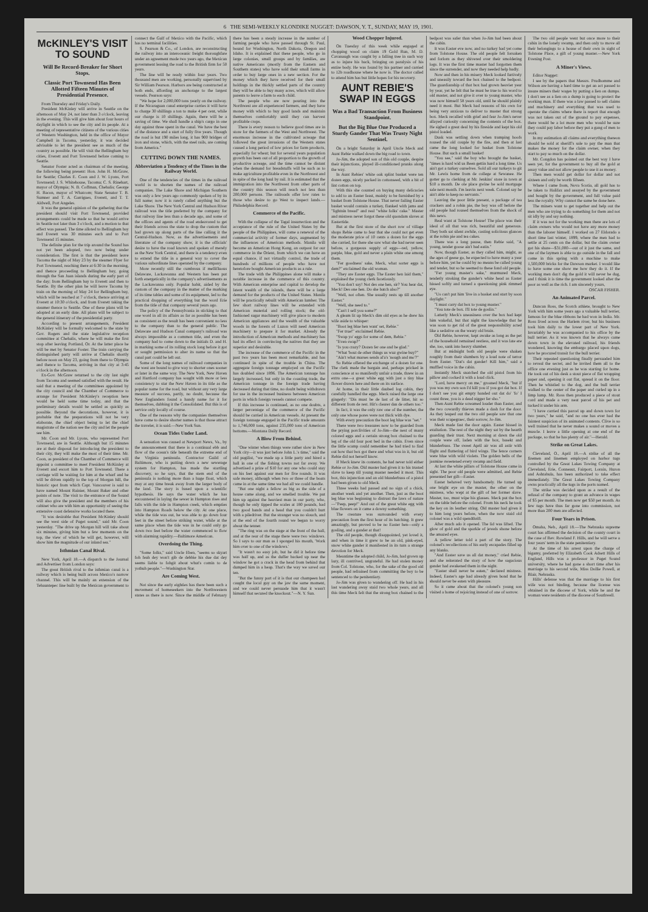6 THE SEMI-WEEKLY KLONDIKE NUGGET: DAWSON, Y. T., SUNDAY, MAY 19, 1901.
McKINLEY'S VISIT TO SOUND
Will Be Record-Breaker for Short Stops.
Classic Port Townsend Has Been Allotted Fifteen Minutes of Presidential Presence.
From Thursday and Friday's Daily.
President McKinley will arrive in Seattle on the afternoon of May 24, not later than 3 o'clock, leaving in the evening. This will give him about four hours of daylight in which to see the city and its people. At a meeting of representative citizens of the various cities of Western Washington, held in the office of Mayor Campbell in Tacoma, yesterday, it was decided advisable to let the president see as much of the country as possible. He will visit the Bellingham bay cities, Everett and Port Townsend before coming to Seattle.
Senator Foster acted as chairman of the meeting, the following being present: Hon. John H. McGraw, for Seattle; Charles E. Coon and J. W. Lyons, Port Townsend; J. S. Whitehouse, Tacoma; C. S. Rinehart, mayor of Olympia; N. B. Coffman, Chehalis; George H. Bacon, mayor of Whatcom; State Senator T. B. Sumner and T. A. Garrigues, Everett, and T. T. Aldwell, Port Angeles.
It was the general opinion of the gathering that the president should visit Port Townsend, provided arrangements could be made so that he would arrive in Seattle not later than 3 o'clock, and a motion to that effect was passed. The time alloted to Bellingham bay and Everett was 30 minutes each and to Port Townsend 15 minutes.
The definite plan for the trip around the Sound has not yet been adopted, two now being under consideration. The first is that the president leave Tacoma the night of May 23 by the steamer Flyer for Port Townsend, reaching there at 6:30 in the morning, and thence proceeding to Bellingham bay, going through the San Juan islands during the early part of the day; from Bellingham bay to Everett and then to Seattle. By the other plan he will leave Tacoma by train on the morning of May 24 for Bellingham bay, which will be reached at 7 o'clock, thence arriving at Everett at 10:30 o'clock, and from Everett taking the steamer thence to Seattle. One of these plans will be adopted at an early date. All plans will be subject to the general itinerary of the presidential party.
According to present arrangements, President McKinley will be formally welcomed to the state by Gov. Rogers and the state legislative reception committee at Chehalis, where he will make the first stop after leaving Portland, Or. At the latter place he will be met by Senator Foster. The train carrying the distinguished party will arrive at Chehalis shortly before noon on May 23, going from there to Olympia and thence to Tacoma, arriving in that city at 3:45 o'clock in the afternoon.
Ex-Gov. McGraw returned to the city last night from Tacoma and seemed satisfied with the result. He said that a meeting of the committees appointed by the city council and the Chamber of Commerce to arrange for President McKinley's reception here would be held some time today, and that the preliminary details would be settled as quickly as possible. Beyond the decorations, however, it is probable that the preparations will not be very elaborate, the chief object being to let the chief magistrate of the nation see the city and let the people see him.
Mr. Coon and Mr. Lyons, who represented Port Townsend, are in Seattle. Although but 15 minutes are at their disposal for introducing the president to their city, they will make the most of their time. Mr. Coon, as president of the Chamber of Commerce will appoint a committee to meet President McKinley at Everett and escort him to Port Townsend. There a carriage will be waiting for him at the wharf and he will be driven rapidly to the top of Morgan hill, the historic spot from which Capt. Vancouver is said to have named Mount Rainier, Mount Baker and other points of note. The visit to the entrance of the Sound will also give the president and the members of his cabinet who are with him an opportunity of seeing the extensive coast defensive works located there.
"It was desirable that President McKinley should see the west side of Puget sound," said Mr. Coon yesterday. "The drive up Morgan hill will take about six minutes, giving him but a few moments on the top, the view of which he will get, however, will show him the magnitude of our inland sea."
Isthmian Canal Rival.
New York, April 18.—A dispatch to the Journal and Advertiser from London says:
The great British rival to the isthmian canal is a railway which is being built across Mexico's narrow channel. This will be mainly an extension of the Tehauntepec line built by the Mexican government to connect the Gulf of Mexico with the Pacific, which has no terminal facilities.
S. Pearson & Co., of London, are reconstructing the railway into an interoceanic freight thoroughfare under an agreement made two years ago, the Mexican government leasing the road to the British firm for 50 years.
The line will be ready within four years. Two thousand men are working, personally supervised by Sir William Pearson. Harbors are being constructed at both ends, affording an anchorage to the largest vessels. Pearson says:
"We hope for 2,000,000 tons yearly on the railway. If the Nicaraguan canal enterprise carries it will have to charge 30 shillings a ton to make 4 per cent, while our charge is 10 shillings. Again, there will be a saving of time. We shall handle a ship's cargo in one day against three spent in the canal. We have the best of the distance and a start of fully five years. Though the road is but 190 miles long, it has 900 bridges of iron and stone, which, with the steel rails, are coming from America."
CUTTING DOWN THE NAMES.
Abbreviation a Tendency of the Times in the Railway World.
One of the tendencies of the times in the railroad world is to shorten the names of the railroad companies. The Lake Shore and Michigan Southern was only a few years ago commonly spoken of by its full name; now it is rarely called anything but the Lake Shore. The New York Central and Hudson River railroad was the title preferred by the company for that railway line less than a decade ago, and some of the offices and agents of the road endeavored to get their friends across the state to drop the custom that had grown up along parts of the line calling it the Central-Hudson. Now, as the advertisements and literature of the company show, it is the officials' desire to have the road known and spoken of merely as the New York Central, and there is a tendency even to extend the title in a general way to cover the various subordinate lines operated by the company.
More recently still the cumbrous if mellifluous Delaware, Lackawanna and Western has been put forth energetically in the company's advertisements as the Lackawanna only. Popular habit, aided by the custom of the company in the matter of the marking of its time tables and some of its equipment, led to the practical dropping of everything but the word Erie from the title of that company several years ago.
The policy of the Pennsylvania in sticking to that one word in all its affairs as far as possible has been as consistent as the result has been convenient no less to the company than to the general public. The Delaware and Hudson Canal company's railroad was always impossible as a common title, and even the company had to come down to the initials D. and H. in marking some of its rolling stock long before it got or sought permission to alter its name so that the canal part could be left out.
Some of the long names of railroad companies in the west are bound to give way to shorter ones sooner or later in the same way. The New York, New Haven and Hartford company has sought with more or less consistency to star the New Haven in its title as the popular name for the road, but without any very large measure of success, partly, no doubt, because the New Englanders found a handy name for it for themselves, dubbing it the Consolidated. But this is of service only locally of course.
One of the reasons why the companies themselves have come to desire shorter names is that those attract the traveler, it is said.—New York Sun.
Ocean Tides Under Land.
A sensation was caused at Newport News, Va., by the announcement that there is a continual ebb and flow of the ocean's tide beneath the extreme end of the Virginia peninsula. Contractor Guild of Baltimore, who is putting down a new sewerage system for Hampton, has made the startling discovery, so he says, that the stem end of the peninsula is nothing more than a huge float, which may at any time break away from the larger body of the land. The story is based upon a scientific hypothesis. He says the water which he has encountered in laying the sewer in Hampton rises and falls with the tide in Hampton creek, which empties into Hampton Roads below the city. At one place, while the tide was out, he was able to go down four feet in the street before striking water, while at the same place when the tide was in he could only go down two feet before the water commenced to flow with alarming rapidity.—Baltimore American.
Overdoing the Thing.
"Some folks," said Uncle Eben, "seems so skyart foh feah dey won't gib de debbie his due dat dey seems liable to fohgit about whut's comin to de yothuh people."—Washington Star.
Are Coming West.
Not since the early eighties has there been such a movement of homeseekers into the Northwestern states as there is now. Since the middle of February there has been a steady increase in the number of farming people who have passed through St. Paul, bound for Washington, North Dakota, Oregon and Idaho. It is explained that these people, who go in large colonies, small groups and by families, are native Americans (mostly from the Eastern and Southern states) who have sold their small farms in order to buy large ones in a new section. For the money which they have received for their small holdings in the thickly settled parts of the country they will be able to buy many acres, which will allow parents to leave a farm to each child.
The people who are now pouring into the Northwest are all experienced farmers, and they have money with which to buy good lands and maintain themselves comfortably until they can harvest profitable crops.
There is every reason to believe good times are in store for the farmers of the West and Northwest. The enormous increase in the cultivated acreage that followed the great invasions of the Western states caused a long period of low prices for farm products, especially for wheat; but for several years population growth has been out of all proportion to the growth of productive acreage, and the time cannot be distant when the demand for breadstuffs will be such as to make agriculture profitable even in the Northwest and in spite of the long haul by rail. It is estimated that the immigration into the Northwest from other parts of the country this season will reach not less than 200,000 persons. The railroads offer low rates to those who desire to go West to inspect lands.—Philadelphia Record.
Commerce of the Pacific.
With the collapse of the Tagal insurrection and the acceptance of the rule of the United States by the people of the Philippines, will come a renewal of the commercial activity of former days, augmented by the influences of American methods. Manila will become an American Hong Kong, an outpost for our commerce in the Orient, from which we can have an equal chance, if not virtually control, the trade of hundreds of millions of people who have not heretofore bought American products as a rule.
The trade with the Philippines alone will make a notable increase in the commerce of this country. With American enterprise and capital to develop the latent wealth of the islands, there will be a large demand for the products of the United States. Manila will be practically rebuilt with American lumber. The few short railway lines will be extended with American material and rolling stock; the old-fashioned sugar machinery will give place to modern American appliances and the wealth of the valuable woods in the forests of Luzon will need American machinery to prepare it for market. Already the introduction of American methods and machinery has had its effect in convincing the natives that they are superior and desirable.
The increase of the commerce of the Pacific in the past two years has been most remarkable, and has continued in spite of the trouble in China. The aggregate foreign tonnage employed on the Pacific has doubled since 1896. The American tonnage has largely increased, but only in the coasting trade, the American tonnage in the foreign trade having decreased during that time, no doubt being withdrawn for use in the increased business between American ports in which foreign vessels cannot compete.
If this increase is continued, as no one doubts, a larger percentage of the commerce of the Pacific should be carried in American vessels. At present the foreign tonnage engaged in the Pacific trade amounts to 1,746,000 tons, against 235,000 tons of American bottoms.—Montana Daily Record.
A Blow From Behind.
"One winter when things were rather slow in New York city—it was just before John L.'s time," said the old pugilist, "we made up a little party and hired a hall in one of the fishing towns not far away. We advertised a prize of $10 for any one who could stay on his feet against our men for five rounds. It was safe money, although when two or three of the boats came in at the same time we had all we could handle.
"But one night a fellow as big as the side of a house came along, and we smelled trouble. We put him up against the heaviest man in our party, who, though he only tipped the scales at 180 pounds, had two good hands and a head that you couldn't hurt with a piledriver. But the stranger was no slouch, and at the end of the fourth round we began to worry about the tenner.
"The ring was on the stage at the front of the hall, and at the rear of the stage there were two windows. So I says to our man as I sponged his mouth, 'Work him over to one of the windows.'
"It wasn't no easy job, but he did it before time was half up, and as the duffer backed up near the window he got a crack in the head from behind that dumped him in a heap. That's the way we saved our ten.
"But the funny part of it is that our champeen had caught the local guy on the jaw the same moment, and we could never persuade him that it wasn't himself that secured the knockout."—N. Y. Sun.
Wood Chopper Injured.
On Tuesday of this week while engaged at chopping wood on claim 19 Gold Run, M. D. Cavanaugh was caught by a falling tree in such way as to injure his back, bringing on paralysis of his entire body. He was found by his partner and carried to 12b roadhouse where he now is. The doctor called to attend him has but little hopes for his recovery.
AUNT REBIE'S SWAP IN EGGS
Was a Bad Transaction From Business Standpoint.
But the Big Blue One Produced a Sturdy Gander That Was Trusty Night Sentinel.
On a bright Saturday in April Uncle Meck and Aunt Rebie walked down the big road to town.
Jo-Jim, the adopted son of this old couple, despite their injunctions, played ill-conditioned pranks along the way.
In Aunt Rebies' white oak splint basket were ten dozen eggs, nicely packed in cottonseed, with a bit of lint cotton on top.
With this she counted on buying many delicacies to add to an Easter feast, mainly to be furnished by a basket from Tolstone House. That never failing Easter basket would contain a turkey, flanked with jams and "lightnin bread" and real "white folks' cake." Master and mistress never forgot these old quondam slaves at Eastertide.
But at the first store of the short row of village shops Rebie came to fear that she could not get even the moderate price of 10 cents a dozen for the eggs she carried, for there she saw what she had never seen before, a gorgeous supply of eggs—red, yellow, purple, blue, gold and never a plain white one among them.
"Fer goodness' sake, Meck, what sorter eggs is dem?" exclaimed the old woman.
"They are Easter eggs. The Easter hen laid them," explained the young clerk facetiously.
"You don't say! Not des one hen, sir? You hear dat, Meck! Des one hen. Do she batch also?"
"Well, not often. She usually rests up till another Easter."
"Well, she need to."
"Can't I sell you some?"
A gleam lit up Meck's dim old eyes as he drew his wife aside to whisper:
"Boot leg blue hen want' set, Rebie."
"Fer true!" exclaimed Rebie.
"Swap yo' eggs for some of dem, Rebie."
"Even swap?"
"Is you crazy? Dozen fer one and be glad."
"What 'bout de other things us wuz gwine buy?"
"Ain't what marses sends al'a's 'nough and mo'?"
So Rebie offered the exchange of a dozen for one. The clerk made the bargain and, perhaps pricked in conscience at so manifestly unfair a trade, threw in an extra one—a great white egg with just a tiny blue flower drawn here and there on its surface.
At home, in their little daubed log cabin, they carefully handled the eggs. Meck raised the large one gingerly: "Dis must be de last of de litter, hit so different from de rest. Hit's clearer dan de others too."
In fact, it was the only raw one of the number, the only one whose pores were not thick with dye.
With every precaution the boot leg blue was "set."
There were two treasures now to be guarded from the prying porclivities of Jo-Jim—the nest of many colored eggs and a certain strong box chained to the leg of the old four post bed in the cabin. Even since the little scamp could remember he had tried to find out how that box got there and what was in it, but old Rebie did not herself know.
If Meck knew its contents, he had never told either Rebie or Jo-Jim. Old master had given it to his trusted slave to keep till young master needed it most. This box, this injunction and an old blunderbuss of a pistol had been given to old Meck.
Three weeks had passed and no sign of a chick, another week and yet another. Then, just as the boot leg blue was beginning to distrust the laws of nature—"Peep, peep!" And out of the great white egg with blue flowers on it came a downy something.
The creature was surrounded with every precaution from the first hour of its hatching. It grew amazingly, but proved to be no Easter hen—only a gosling, and a gander at that!
The old people, though disappointed, yet loved it, and when in time it grew to be an old, pink-eyed, snow white gander it manifested in its turn a strange devotion for Meck.
Meantime the adopted child, Jo-Jim, had grown up lazy, ill contrived, ungrateful. He had stolen money from Col. Tolstone, who, for the sake of the good old people, had refrained from committing the boy to be sentenced to the penitentiary.
Jo-Jim was given to wandering off. He had in his last wandering away staid two whole years, and all this time Meck felt that the strong box chained to the bedpost was safer than when Jo-Jim had been about the cabin.
It was Easter eve now, and no turkey had yet come from Tolstone House. The old people felt forsaken and forlorn as they shivered over their smoldering logs. It was the first time master had forgotten them since the surrender, and now they needed help badly.
Now and then in his misery Meck looked furtively and uneasily toward the box chained to the bedpost. The guardianship of that box had grown heavier year by year, yet he felt that he must be true to his word to old master, and not give it over to young master, who was now himself 58 years old, until he should plainly need it most. But Meck had reasons of his own for being very anxious to deliver to master that strong box. Meck recalled with grief and fear Jo-Jim's never allayed curiosity concerning the contents of the box. He sighed a great deal by his fireside and kept his old pistol loaded.
Dusk was settling down when tramping hoofs roused the old couple by the fire, and then at last came the long looked for basket from Tolstone House. But such a small basket!
"You see," said the boy who brought the basket, "times is hard wid us Been gettin hard a long time. Us ain't got a turkey ourselves. Sold all our turkeys to git Mr. Lewis home from de college at Sewanee. He gotter go to clerking at Mr. Jenkins' store in town at $10 a month. De ole place gwine be sold mortgage sale next month. I'm leavin next week. Colonel say he ain't able to keep no servants."
Leaving the poor little present, a package of tea crackers and a robin pie, the boy was off before the old people had roused themselves from the shock of this news.
Real want at Tolstone House! The place was their ideal of all that was rich, beautiful and generous. They both sat silent awhile, casting solicitous glances at the robin pie and tea cakes.
There was a long pause, then Rebie said, "A young, tender goose ain't bad eatin."
Now, though Easter, as they called him, might, as the ages of geese go, be expected to have many a year before him, yet he could by no means be called young and tender, but so he seemed to these fond old people.
"Fer young master's sake," murmured Meck, tenderly stroking the gander's white head as Easter hissed softly and turned a questioning pink rimmed eye.
"Us can't put him 'live in a basket and start by soon daylight."
"I must carry dat box to young master."
"You tote de box. I'll tote de goslin."
Latterly Meck's uneasiness over the box had kept him wakeful, but that night the knowledge that he was soon to get rid of the great responsibility acted like a sedative on the weary old brain.
Old Rebie, however, kept awake as long as the pet of the household remained restless, and it was late ere she, too, sank into heavy slumber.
But at midnight both old people were shaken roughly from their slumbers by a loud note of terror from Easter. "Dat's dat gander! Kill him," said a muffled voice in the cabin.
Instantly Meck snatched the old pistol from his pillow and cocked it with a loud click.
"Lord, have mercy on me," groaned Meck, "but if you was my own son I'd kill you if you got dat box. If I don't see you git empty handed out dat do' 'fo' I count three, you is a dead nigger fer sho."
Then Aunt Rebie screamed louder than Easter, and the two cowardly thieves made a dash for the door. As they leaped out the two old people saw that one was their scapegraec, their sorrow, Jo-Jim.
Meck made fast the door again. Easter hissed in exultation. The rest of the night they sat by the hearth guarding their trust. Next morning at dawn the old couple were off, laden with the box, basekt and blunderbuss. The sweet April air was all astir with flight and fluttering of bird wings. The fence corners were blue with wild violets. The golden bells of the jasmine sweetened every swamp and field.
At last the white pillars of Tolstone House came in sight. The poor old people were admitted, and Rebie presented her gift—Easter.
Easter behaved very handsomely. He turned up one bright eye on the master, the other on the mistress, who wept at the gift of her former slave. Master, too, must wipe his glasses. Meck put the box on the table before the colonel. From his neck he took the key on its leather string. Old master had given it to him long years before, when the now staid old colonel was a wild spendthrift.
After much ado it opened. The lid was lifted. The glow of gold and the sparkle of jewels shone before the amazed eyes.
A yellow letter told a part of the story. The colonel's recollections of his early escapades filled up any blanks.
"And Easter save us all dat money," cried Rebie, and she reiterated the story of how the sagacious gander had awakened them in the night.
"Easter shall never be eaten," declared mistress. Indeed, Easter's age had already given bond that he should never be eaten with pleasure.
So it came about that the colonel's young son visited a home of rejoicing instead of one of sorrow.
The two old people went but once more to their cabin in the lonely swamp, and then only to move all their belongings to a house of their own in sight of Tolstone Place, a gift of young master.—New York Evening Post.
A Miner's Views.
Editor Nugget:
I see by the papers that Messrs. Prudhomme and Wilson are having a hard time to get an act passed to insure miners their wages by putting a lien on dumps. I don't see as a lien on a dump is going to protect the working man. If there was a law passed to sell claims and machinery and everything that was used to operate the claims where there is report that enough was not taken out of the ground to pay expenses, there would be a lot more men who would be sure they could pay labor before they put a gang of men to work.
In my estimation all claims and everything thereon should be sold at sheriff's sale to pay the man that makes the money for the claim owner, when they start to pay so much on the dollar.
Mr. Congdon has pointed out the best way I have seen yet, for the government to buy all the gold at assay value and not allow people to use it as money.
Then men would get dollar for dollar and not sixteen and only be worth fifteen.
Where I came from, Nova Scotia, all gold has to be taken to Halifax and assayed by the government and bought by the government, and full value paid less the royalty. Why cannot the same be done here.
The miners want to get together and help out the men who are trying to do something for them and not sit idly by and say nothing.
If it was not for the working man there are lots of claim owners who would not have any more money than the laborer himself. I worked on 27 Eldorado a short time last winter, 1899, where the men had to settle at 25 cents on the dollar, but the claim owner got his share—$31,000—out of it just the same, and one of the laymen is able to go outside in the fall and come in this spring with a machine to make 1,500,000 bricks for the Dawson market. I would like to have some one show me how they do it. If the working men don't dig the gold it will never be dug, and I think it is time the government looked after the poor as well as the rich. I am sincerely yours,
OSCAR FISHER.
An Animated Parcel.
Duncan Ross, the Scotch athlete, brought to New York with him some years ago a valuable bull terrier, famous for the blue ribbons he had won in India. Mr. Ross lived across the Harlem river, but his business took him daily to the lower part of New York. Invariably he was accompanied to his office by the bull terrier. As it was known that he always came down town in the elevated railroad, his friends wondered, knowing the embargo placed upon dogs, how he procured transit for the bull terrier.
Their repeated questioning finally persuaded him to reveal the secret, and he invited them all to the office one evening just as he was starting for home. He took out of his desk a stout piece of flat wrapping paper and, opening it out flat, spread it on the floor. Then he whistled to the dog, and the bull terrier walked to the center of the paper and curled up in a limp lump. Mr. Ross then produced a piece of stout cord and made a very neat parcel of his pet and tucked it under his arm.
"I have carried this parcel up and down town for two years," he said, "and no one has ever had the faintest suspicion of its animated contents. Clive is so well trained that he never makes a sound or moves a muscle. I leave a little opening at one end of the package, so that he has plenty of air."—Herald.
Strike on Great Lakes.
Cleveland, O., April 18.—A strike of all the firemen and linemen employed on harbor tugs controlled by the Great Lakes Towing Company at Cleveland, Erie, Conneaut, Fairport, Lorain, Huron and Ashtabula, has been authorized to take effect immediately. The Great Lakes Towing Company owns practically all the tugs in the ports named.
The strike was decided upon as a result of the refusal of the company to grant an advance in wages of $5 per month. The men now get $50 per month. As few tugs have thus far gone into commission, not more than 200 men are affected.
Four Years in Prison.
Omaha, Neb., April 18.—The Nebraska supreme court has affirmed the decision of the county court in the case of Rev. Rowland F. Hills, and he will serve a four years' term in the state penitentiary.
At the time of his arrest upon the charge of bigamy, preferred by Elizabeth Cook Adsett Hills of England, Hills was a professor in Puget Sound university, where he had gone a short time after his marriage to his second wife, Miss Dollie Powell, at Blair, Nebraska.
Hills' defense was that the marriage to his first wife was not binding, because the license was obtained in the diocese of York, while he and the woman were residents of the diocese of Southwell.